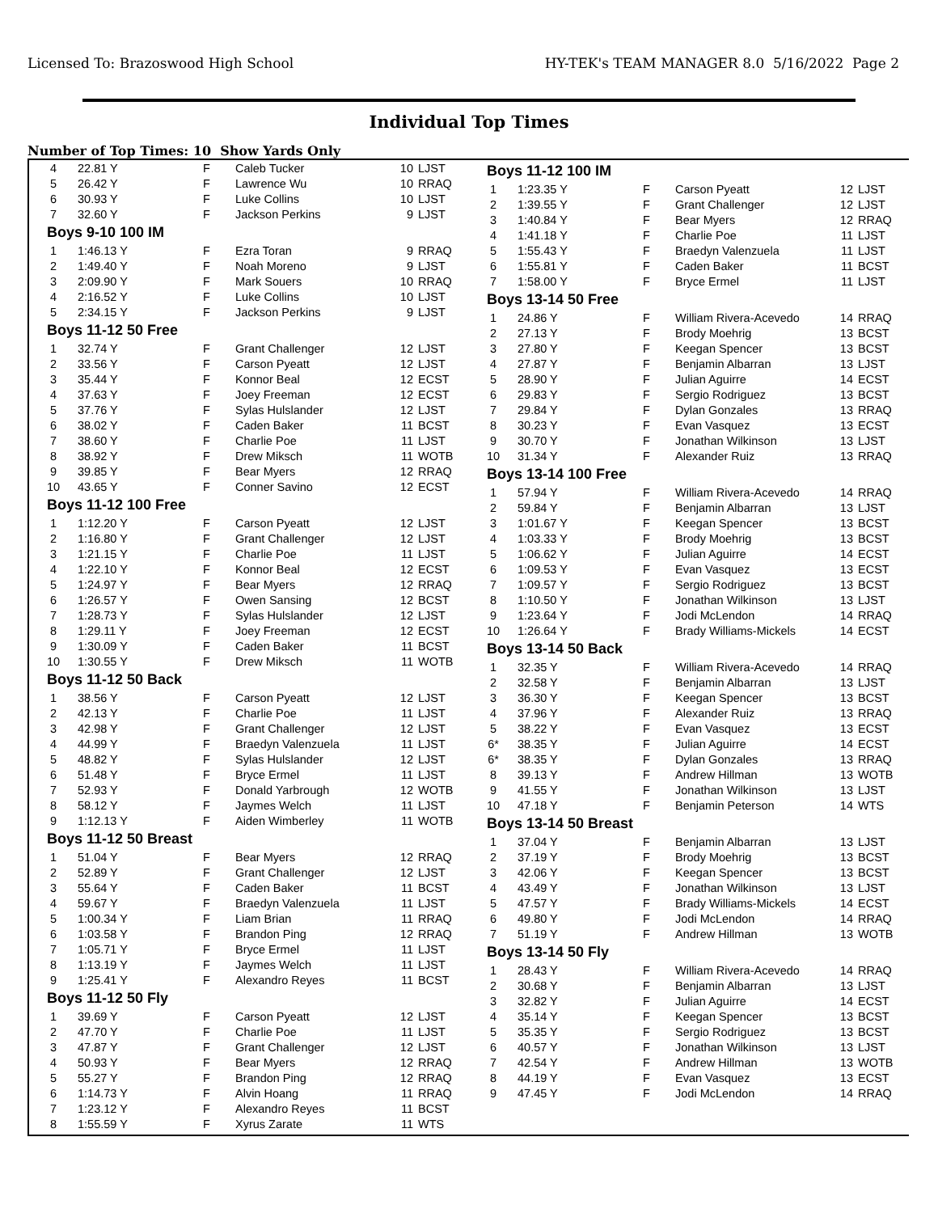Licensed To: Brazoswood High School HY-TEK's TEAM MANAGER 8.0 5/16/2022 Page 2
Individual Top Times
Number of Top Times: 10 Show Yards Only
| 4 | 22.81 Y | F | Caleb Tucker | 10 | LJST |
| 5 | 26.42 Y | F | Lawrence Wu | 10 | RRAQ |
| 6 | 30.93 Y | F | Luke Collins | 10 | LJST |
| 7 | 32.60 Y | F | Jackson Perkins | 9 | LJST |
| Boys 9-10 100 IM | | | | | |
| 1 | 1:46.13 Y | F | Ezra Toran | 9 | RRAQ |
| 2 | 1:49.40 Y | F | Noah Moreno | 9 | LJST |
| 3 | 2:09.90 Y | F | Mark Souers | 10 | RRAQ |
| 4 | 2:16.52 Y | F | Luke Collins | 10 | LJST |
| 5 | 2:34.15 Y | F | Jackson Perkins | 9 | LJST |
| Boys 11-12 50 Free | | | | | |
| 1 | 32.74 Y | F | Grant Challenger | 12 | LJST |
| 2 | 33.56 Y | F | Carson Pyeatt | 12 | LJST |
| 3 | 35.44 Y | F | Konnor Beal | 12 | ECST |
| 4 | 37.63 Y | F | Joey Freeman | 12 | ECST |
| 5 | 37.76 Y | F | Sylas Hulslander | 12 | LJST |
| 6 | 38.02 Y | F | Caden Baker | 11 | BCST |
| 7 | 38.60 Y | F | Charlie Poe | 11 | LJST |
| 8 | 38.92 Y | F | Drew Miksch | 11 | WOTB |
| 9 | 39.85 Y | F | Bear Myers | 12 | RRAQ |
| 10 | 43.65 Y | F | Conner Savino | 12 | ECST |
| Boys 11-12 100 Free | | | | | |
| 1 | 1:12.20 Y | F | Carson Pyeatt | 12 | LJST |
| 2 | 1:16.80 Y | F | Grant Challenger | 12 | LJST |
| 3 | 1:21.15 Y | F | Charlie Poe | 11 | LJST |
| 4 | 1:22.10 Y | F | Konnor Beal | 12 | ECST |
| 5 | 1:24.97 Y | F | Bear Myers | 12 | RRAQ |
| 6 | 1:26.57 Y | F | Owen Sansing | 12 | BCST |
| 7 | 1:28.73 Y | F | Sylas Hulslander | 12 | LJST |
| 8 | 1:29.11 Y | F | Joey Freeman | 12 | ECST |
| 9 | 1:30.09 Y | F | Caden Baker | 11 | BCST |
| 10 | 1:30.55 Y | F | Drew Miksch | 11 | WOTB |
| Boys 11-12 50 Back | | | | | |
| 1 | 38.56 Y | F | Carson Pyeatt | 12 | LJST |
| 2 | 42.13 Y | F | Charlie Poe | 11 | LJST |
| 3 | 42.98 Y | F | Grant Challenger | 12 | LJST |
| 4 | 44.99 Y | F | Braedyn Valenzuela | 11 | LJST |
| 5 | 48.82 Y | F | Sylas Hulslander | 12 | LJST |
| 6 | 51.48 Y | F | Bryce Ermel | 11 | LJST |
| 7 | 52.93 Y | F | Donald Yarbrough | 12 | WOTB |
| 8 | 58.12 Y | F | Jaymes Welch | 11 | LJST |
| 9 | 1:12.13 Y | F | Aiden Wimberley | 11 | WOTB |
| Boys 11-12 50 Breast | | | | | |
| 1 | 51.04 Y | F | Bear Myers | 12 | RRAQ |
| 2 | 52.89 Y | F | Grant Challenger | 12 | LJST |
| 3 | 55.64 Y | F | Caden Baker | 11 | BCST |
| 4 | 59.67 Y | F | Braedyn Valenzuela | 11 | LJST |
| 5 | 1:00.34 Y | F | Liam Brian | 11 | RRAQ |
| 6 | 1:03.58 Y | F | Brandon Ping | 12 | RRAQ |
| 7 | 1:05.71 Y | F | Bryce Ermel | 11 | LJST |
| 8 | 1:13.19 Y | F | Jaymes Welch | 11 | LJST |
| 9 | 1:25.41 Y | F | Alexandro Reyes | 11 | BCST |
| Boys 11-12 50 Fly | | | | | |
| 1 | 39.69 Y | F | Carson Pyeatt | 12 | LJST |
| 2 | 47.70 Y | F | Charlie Poe | 11 | LJST |
| 3 | 47.87 Y | F | Grant Challenger | 12 | LJST |
| 4 | 50.93 Y | F | Bear Myers | 12 | RRAQ |
| 5 | 55.27 Y | F | Brandon Ping | 12 | RRAQ |
| 6 | 1:14.73 Y | F | Alvin Hoang | 11 | RRAQ |
| 7 | 1:23.12 Y | F | Alexandro Reyes | 11 | BCST |
| 8 | 1:55.59 Y | F | Xyrus Zarate | 11 | WTS |
| Boys 11-12 100 IM | | | | | |
| 1 | 1:23.35 Y | F | Carson Pyeatt | 12 | LJST |
| 2 | 1:39.55 Y | F | Grant Challenger | 12 | LJST |
| 3 | 1:40.84 Y | F | Bear Myers | 12 | RRAQ |
| 4 | 1:41.18 Y | F | Charlie Poe | 11 | LJST |
| 5 | 1:55.43 Y | F | Braedyn Valenzuela | 11 | LJST |
| 6 | 1:55.81 Y | F | Caden Baker | 11 | BCST |
| 7 | 1:58.00 Y | F | Bryce Ermel | 11 | LJST |
| Boys 13-14 50 Free | | | | | |
| 1 | 24.86 Y | F | William Rivera-Acevedo | 14 | RRAQ |
| 2 | 27.13 Y | F | Brody Moehrig | 13 | BCST |
| 3 | 27.80 Y | F | Keegan Spencer | 13 | BCST |
| 4 | 27.87 Y | F | Benjamin Albarran | 13 | LJST |
| 5 | 28.90 Y | F | Julian Aguirre | 14 | ECST |
| 6 | 29.83 Y | F | Sergio Rodriguez | 13 | BCST |
| 7 | 29.84 Y | F | Dylan Gonzales | 13 | RRAQ |
| 8 | 30.23 Y | F | Evan Vasquez | 13 | ECST |
| 9 | 30.70 Y | F | Jonathan Wilkinson | 13 | LJST |
| 10 | 31.34 Y | F | Alexander Ruiz | 13 | RRAQ |
| Boys 13-14 100 Free | | | | | |
| 1 | 57.94 Y | F | William Rivera-Acevedo | 14 | RRAQ |
| 2 | 59.84 Y | F | Benjamin Albarran | 13 | LJST |
| 3 | 1:01.67 Y | F | Keegan Spencer | 13 | BCST |
| 4 | 1:03.33 Y | F | Brody Moehrig | 13 | BCST |
| 5 | 1:06.62 Y | F | Julian Aguirre | 14 | ECST |
| 6 | 1:09.53 Y | F | Evan Vasquez | 13 | ECST |
| 7 | 1:09.57 Y | F | Sergio Rodriguez | 13 | BCST |
| 8 | 1:10.50 Y | F | Jonathan Wilkinson | 13 | LJST |
| 9 | 1:23.64 Y | F | Jodi McLendon | 14 | RRAQ |
| 10 | 1:26.64 Y | F | Brady Williams-Mickels | 14 | ECST |
| Boys 13-14 50 Back | | | | | |
| 1 | 32.35 Y | F | William Rivera-Acevedo | 14 | RRAQ |
| 2 | 32.58 Y | F | Benjamin Albarran | 13 | LJST |
| 3 | 36.30 Y | F | Keegan Spencer | 13 | BCST |
| 4 | 37.96 Y | F | Alexander Ruiz | 13 | RRAQ |
| 5 | 38.22 Y | F | Evan Vasquez | 13 | ECST |
| 6* | 38.35 Y | F | Julian Aguirre | 14 | ECST |
| 6* | 38.35 Y | F | Dylan Gonzales | 13 | RRAQ |
| 8 | 39.13 Y | F | Andrew Hillman | 13 | WOTB |
| 9 | 41.55 Y | F | Jonathan Wilkinson | 13 | LJST |
| 10 | 47.18 Y | F | Benjamin Peterson | 14 | WTS |
| Boys 13-14 50 Breast | | | | | |
| 1 | 37.04 Y | F | Benjamin Albarran | 13 | LJST |
| 2 | 37.19 Y | F | Brody Moehrig | 13 | BCST |
| 3 | 42.06 Y | F | Keegan Spencer | 13 | BCST |
| 4 | 43.49 Y | F | Jonathan Wilkinson | 13 | LJST |
| 5 | 47.57 Y | F | Brady Williams-Mickels | 14 | ECST |
| 6 | 49.80 Y | F | Jodi McLendon | 14 | RRAQ |
| 7 | 51.19 Y | F | Andrew Hillman | 13 | WOTB |
| Boys 13-14 50 Fly | | | | | |
| 1 | 28.43 Y | F | William Rivera-Acevedo | 14 | RRAQ |
| 2 | 30.68 Y | F | Benjamin Albarran | 13 | LJST |
| 3 | 32.82 Y | F | Julian Aguirre | 14 | ECST |
| 4 | 35.14 Y | F | Keegan Spencer | 13 | BCST |
| 5 | 35.35 Y | F | Sergio Rodriguez | 13 | BCST |
| 6 | 40.57 Y | F | Jonathan Wilkinson | 13 | LJST |
| 7 | 42.54 Y | F | Andrew Hillman | 13 | WOTB |
| 8 | 44.19 Y | F | Evan Vasquez | 13 | ECST |
| 9 | 47.45 Y | F | Jodi McLendon | 14 | RRAQ |